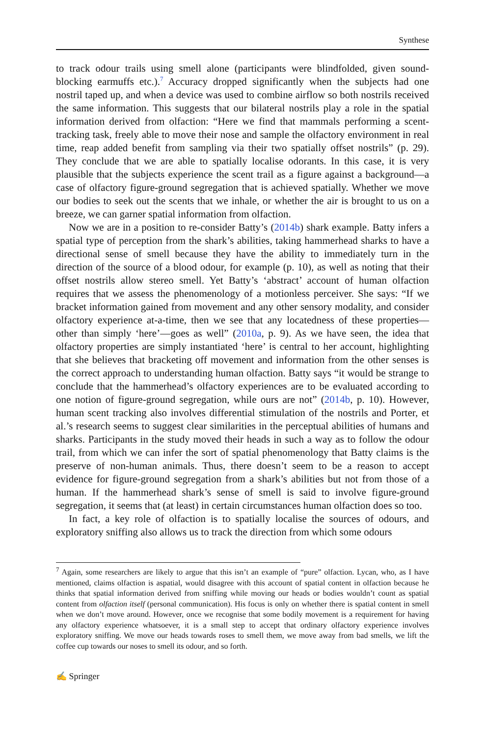Synthese
to track odour trails using smell alone (participants were blindfolded, given sound-blocking earmuffs etc.).<sup>7</sup> Accuracy dropped significantly when the subjects had one nostril taped up, and when a device was used to combine airflow so both nostrils received the same information. This suggests that our bilateral nostrils play a role in the spatial information derived from olfaction: “Here we find that mammals performing a scent-tracking task, freely able to move their nose and sample the olfactory environment in real time, reap added benefit from sampling via their two spatially offset nostrils” (p. 29). They conclude that we are able to spatially localise odorants. In this case, it is very plausible that the subjects experience the scent trail as a figure against a background—a case of olfactory figure-ground segregation that is achieved spatially. Whether we move our bodies to seek out the scents that we inhale, or whether the air is brought to us on a breeze, we can garner spatial information from olfaction.
Now we are in a position to re-consider Batty’s (2014b) shark example. Batty infers a spatial type of perception from the shark’s abilities, taking hammerhead sharks to have a directional sense of smell because they have the ability to immediately turn in the direction of the source of a blood odour, for example (p. 10), as well as noting that their offset nostrils allow stereo smell. Yet Batty’s ‘abstract’ account of human olfaction requires that we assess the phenomenology of a motionless perceiver. She says: “If we bracket information gained from movement and any other sensory modality, and consider olfactory experience at-a-time, then we see that any locatedness of these properties—other than simply ‘here’—goes as well” (2010a, p. 9). As we have seen, the idea that olfactory properties are simply instantiated ‘here’ is central to her account, highlighting that she believes that bracketing off movement and information from the other senses is the correct approach to understanding human olfaction. Batty says “it would be strange to conclude that the hammerhead’s olfactory experiences are to be evaluated according to one notion of figure-ground segregation, while ours are not” (2014b, p. 10). However, human scent tracking also involves differential stimulation of the nostrils and Porter, et al.’s research seems to suggest clear similarities in the perceptual abilities of humans and sharks. Participants in the study moved their heads in such a way as to follow the odour trail, from which we can infer the sort of spatial phenomenology that Batty claims is the preserve of non-human animals. Thus, there doesn’t seem to be a reason to accept evidence for figure-ground segregation from a shark’s abilities but not from those of a human. If the hammerhead shark’s sense of smell is said to involve figure-ground segregation, it seems that (at least) in certain circumstances human olfaction does so too.
In fact, a key role of olfaction is to spatially localise the sources of odours, and exploratory sniffing also allows us to track the direction from which some odours
<sup>7</sup> Again, some researchers are likely to argue that this isn’t an example of “pure” olfaction. Lycan, who, as I have mentioned, claims olfaction is aspatial, would disagree with this account of spatial content in olfaction because he thinks that spatial information derived from sniffing while moving our heads or bodies wouldn’t count as spatial content from olfaction itself (personal communication). His focus is only on whether there is spatial content in smell when we don’t move around. However, once we recognise that some bodily movement is a requirement for having any olfactory experience whatsoever, it is a small step to accept that ordinary olfactory experience involves exploratory sniffing. We move our heads towards roses to smell them, we move away from bad smells, we lift the coffee cup towards our noses to smell its odour, and so forth.
✍ Springer